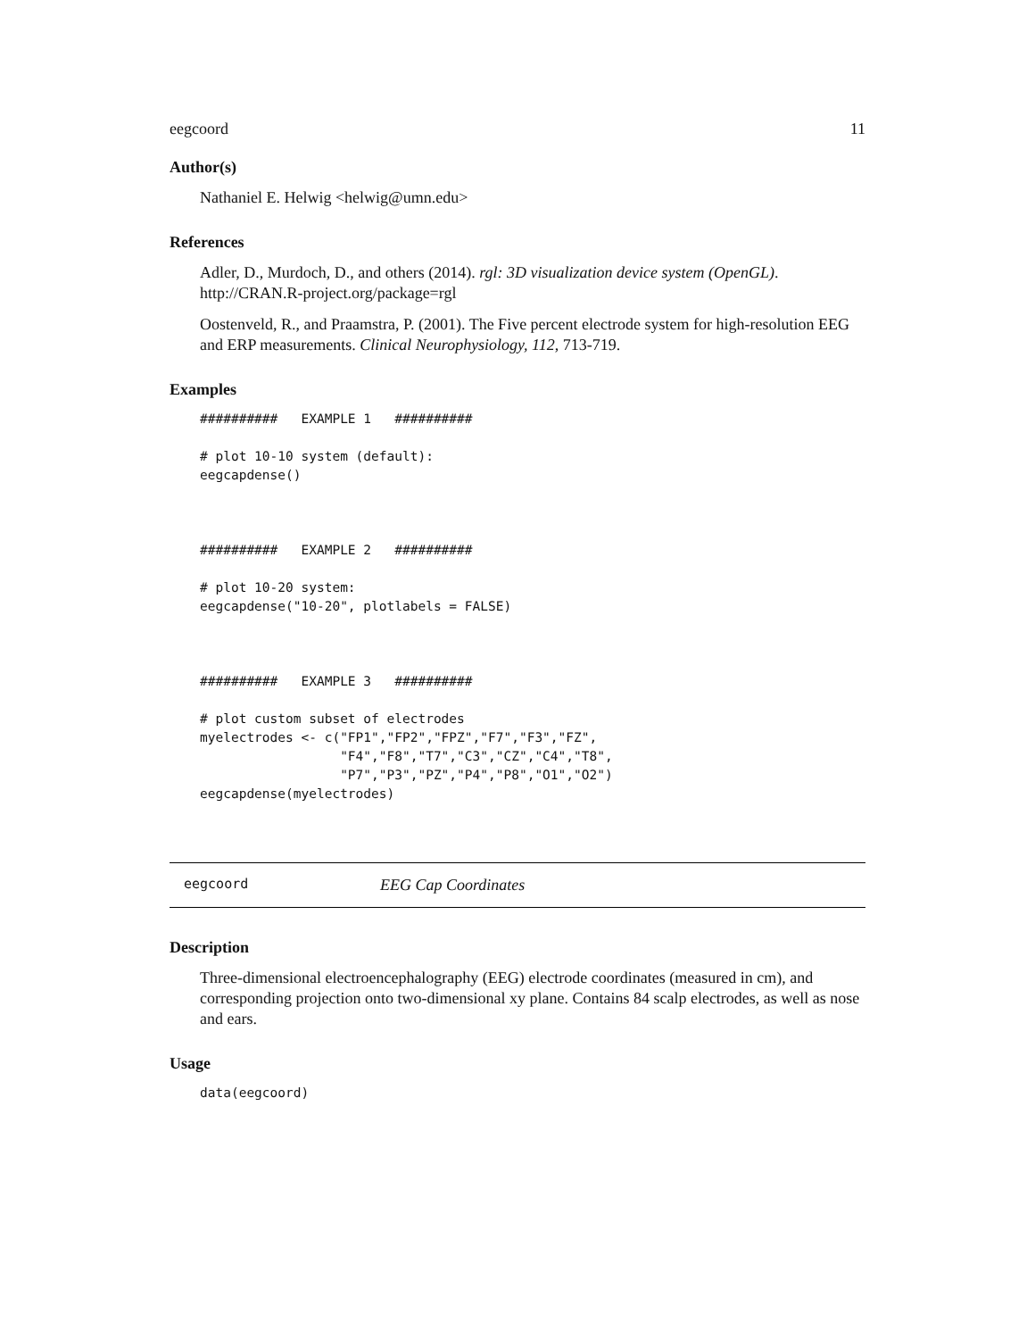eegcoord 11
Author(s)
Nathaniel E. Helwig <helwig@umn.edu>
References
Adler, D., Murdoch, D., and others (2014). rgl: 3D visualization device system (OpenGL). http://CRAN.R-project.org/package=rgl
Oostenveld, R., and Praamstra, P. (2001). The Five percent electrode system for high-resolution EEG and ERP measurements. Clinical Neurophysiology, 112, 713-719.
Examples
##########   EXAMPLE 1   ##########

# plot 10-10 system (default):
eegcapdense()



##########   EXAMPLE 2   ##########

# plot 10-20 system:
eegcapdense("10-20", plotlabels = FALSE)



##########   EXAMPLE 3   ##########

# plot custom subset of electrodes
myelectrodes <- c("FP1","FP2","FPZ","F7","F3","FZ",
                  "F4","F8","T7","C3","CZ","C4","T8",
                  "P7","P3","PZ","P4","P8","O1","O2")
eegcapdense(myelectrodes)
eegcoord EEG Cap Coordinates
Description
Three-dimensional electroencephalography (EEG) electrode coordinates (measured in cm), and corresponding projection onto two-dimensional xy plane. Contains 84 scalp electrodes, as well as nose and ears.
Usage
data(eegcoord)